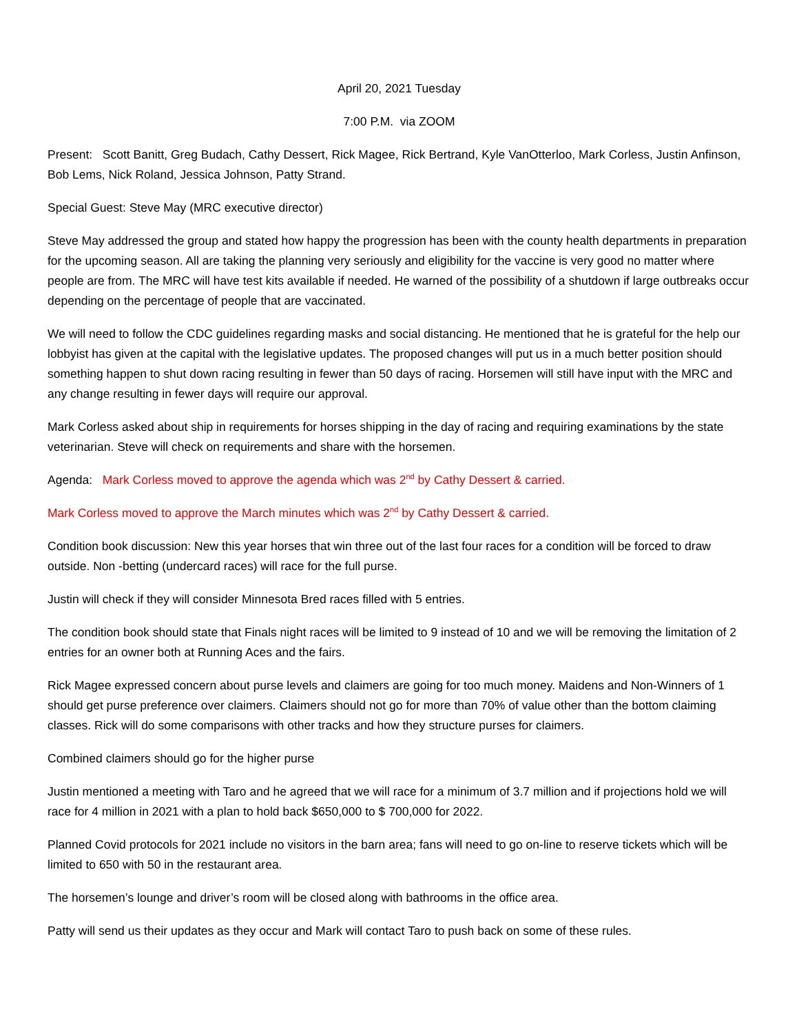April 20, 2021 Tuesday
7:00 P.M. via ZOOM
Present: Scott Banitt, Greg Budach, Cathy Dessert, Rick Magee, Rick Bertrand, Kyle VanOtterloo, Mark Corless, Justin Anfinson, Bob Lems, Nick Roland, Jessica Johnson, Patty Strand.
Special Guest: Steve May (MRC executive director)
Steve May addressed the group and stated how happy the progression has been with the county health departments in preparation for the upcoming season. All are taking the planning very seriously and eligibility for the vaccine is very good no matter where people are from. The MRC will have test kits available if needed. He warned of the possibility of a shutdown if large outbreaks occur depending on the percentage of people that are vaccinated.
We will need to follow the CDC guidelines regarding masks and social distancing. He mentioned that he is grateful for the help our lobbyist has given at the capital with the legislative updates. The proposed changes will put us in a much better position should something happen to shut down racing resulting in fewer than 50 days of racing. Horsemen will still have input with the MRC and any change resulting in fewer days will require our approval.
Mark Corless asked about ship in requirements for horses shipping in the day of racing and requiring examinations by the state veterinarian. Steve will check on requirements and share with the horsemen.
Agenda: Mark Corless moved to approve the agenda which was 2<sup>nd</sup> by Cathy Dessert & carried.
Mark Corless moved to approve the March minutes which was 2<sup>nd</sup> by Cathy Dessert & carried.
Condition book discussion: New this year horses that win three out of the last four races for a condition will be forced to draw outside. Non -betting (undercard races) will race for the full purse.
Justin will check if they will consider Minnesota Bred races filled with 5 entries.
The condition book should state that Finals night races will be limited to 9 instead of 10 and we will be removing the limitation of 2 entries for an owner both at Running Aces and the fairs.
Rick Magee expressed concern about purse levels and claimers are going for too much money. Maidens and Non-Winners of 1 should get purse preference over claimers. Claimers should not go for more than 70% of value other than the bottom claiming classes. Rick will do some comparisons with other tracks and how they structure purses for claimers.
Combined claimers should go for the higher purse
Justin mentioned a meeting with Taro and he agreed that we will race for a minimum of 3.7 million and if projections hold we will race for 4 million in 2021 with a plan to hold back $650,000 to $ 700,000 for 2022.
Planned Covid protocols for 2021 include no visitors in the barn area; fans will need to go on-line to reserve tickets which will be limited to 650 with 50 in the restaurant area.
The horsemen’s lounge and driver’s room will be closed along with bathrooms in the office area.
Patty will send us their updates as they occur and Mark will contact Taro to push back on some of these rules.